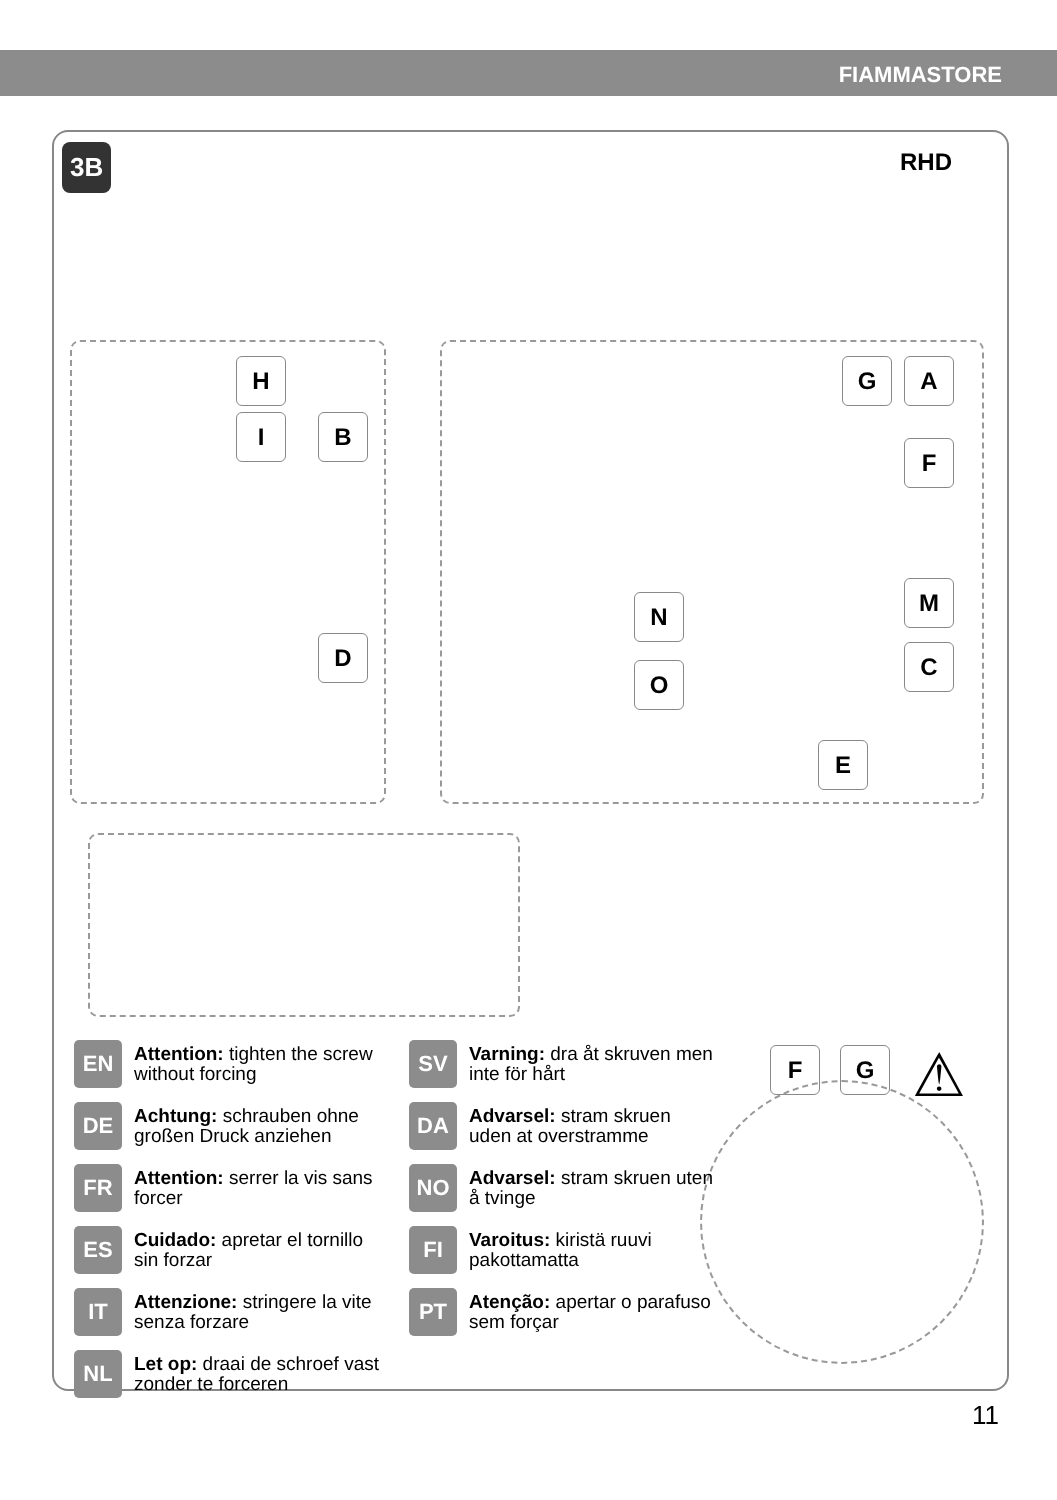FIAMMASTORE
3B RHD
H
I B
D
G A
F
N M
O
C
E
F G ⚠
EN Attention: tighten the screw without forcing
DE Achtung: schrauben ohne großen Druck anziehen
FR Attention: serrer la vis sans forcer
ES Cuidado: apretar el tornillo sin forzar
IT Attenzione: stringere la vite senza forzare
NL Let op: draai de schroef vast zonder te forceren
SV Varning: dra åt skruven men inte för hårt
DA Advarsel: stram skruen uden at overstramme
NO Advarsel: stram skruen uten å tvinge
FI Varoitus: kiristä ruuvi pakottamatta
PT Atenção: apertar o parafuso sem forçar
11